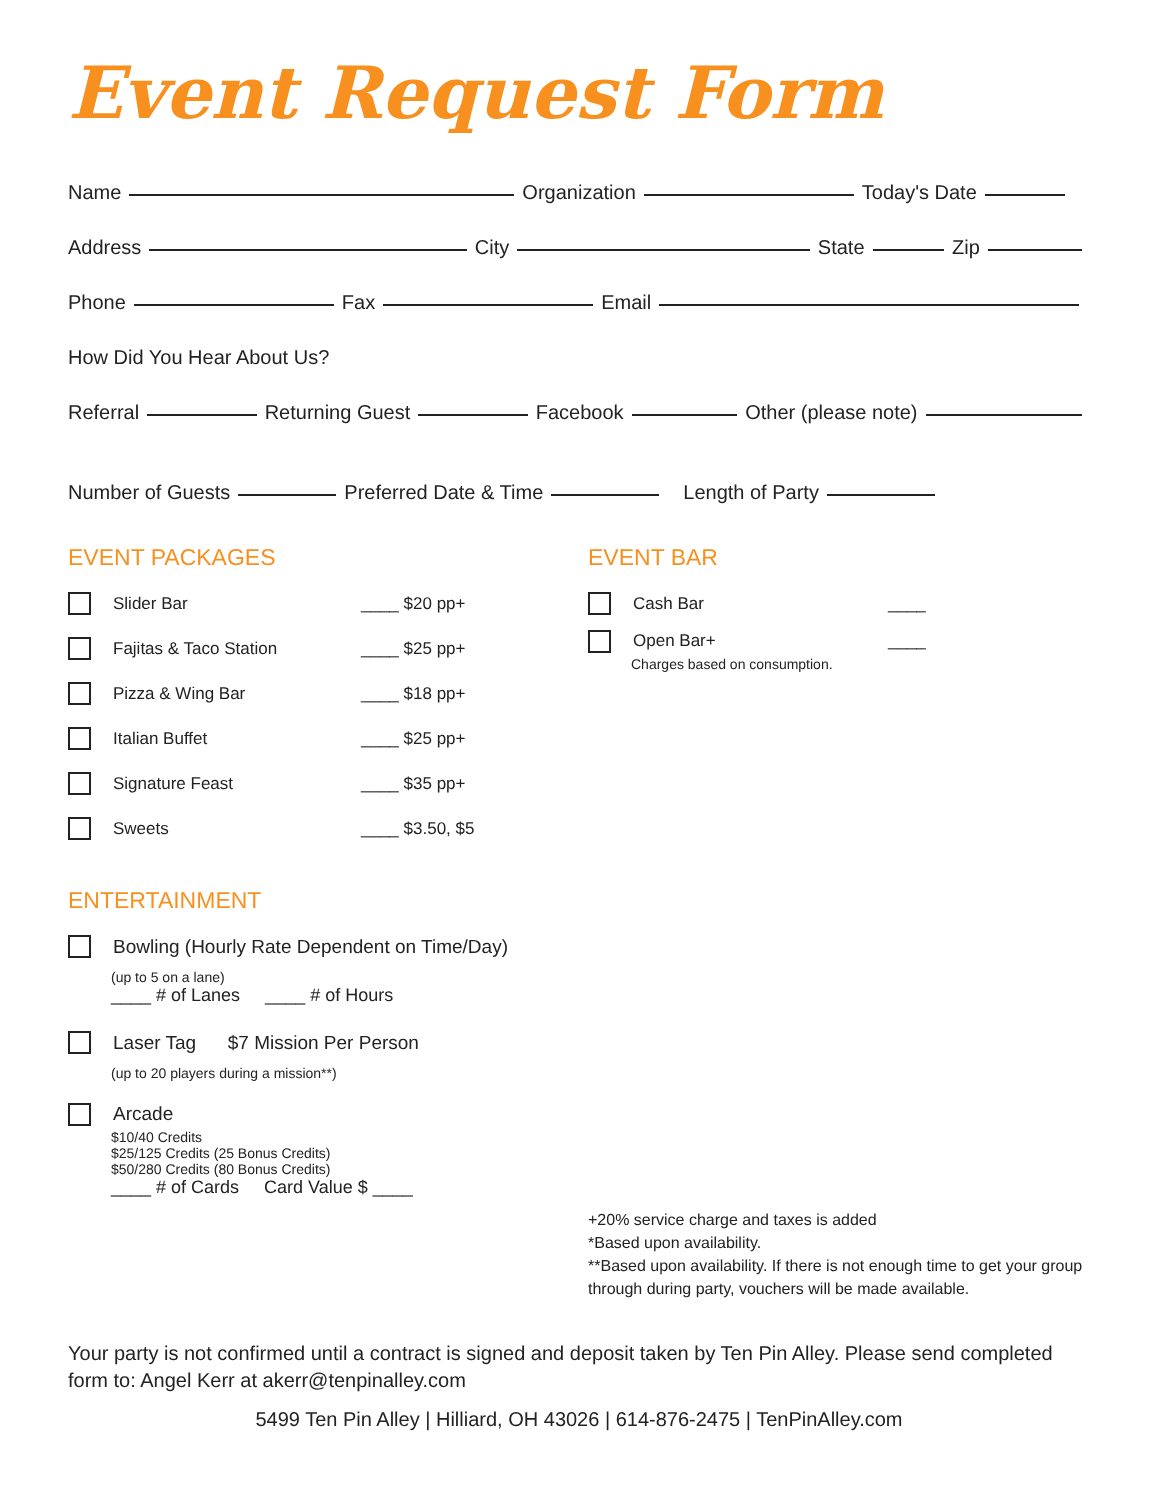Event Request Form
Name Organization Today's Date
Address City State Zip
Phone Fax Email
How Did You Hear About Us?
Referral Returning Guest Facebook Other (please note)
Number of Guests Preferred Date & Time Length of Party
EVENT PACKAGES
Slider Bar ____ $20 pp+
Fajitas & Taco Station ____ $25 pp+
Pizza & Wing Bar ____ $18 pp+
Italian Buffet ____ $25 pp+
Signature Feast ____ $35 pp+
Sweets ____ $3.50, $5
ENTERTAINMENT
Bowling (Hourly Rate Dependent on Time/Day)
(up to 5 on a lane)
____ # of Lanes ____ # of Hours
Laser Tag $7 Mission Per Person
(up to 20 players during a mission**)
Arcade
$10/40 Credits
$25/125 Credits (25 Bonus Credits)
$50/280 Credits (80 Bonus Credits)
____ # of Cards Card Value $ ____
EVENT BAR
Cash Bar ____
Open Bar+ ____
Charges based on consumption.
+20% service charge and taxes is added
*Based upon availability.
**Based upon availability. If there is not enough time to get your group through during party, vouchers will be made available.
Your party is not confirmed until a contract is signed and deposit taken by Ten Pin Alley. Please send completed form to: Angel Kerr at akerr@tenpinalley.com
5499 Ten Pin Alley | Hilliard, OH 43026 | 614-876-2475 | TenPinAlley.com